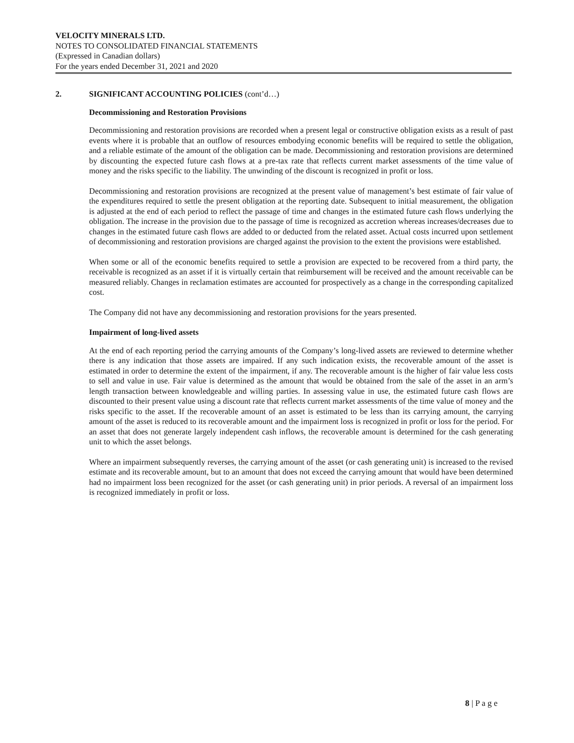VELOCITY MINERALS LTD.
NOTES TO CONSOLIDATED FINANCIAL STATEMENTS
(Expressed in Canadian dollars)
For the years ended December 31, 2021 and 2020
2. SIGNIFICANT ACCOUNTING POLICIES (cont’d…)
Decommissioning and Restoration Provisions
Decommissioning and restoration provisions are recorded when a present legal or constructive obligation exists as a result of past events where it is probable that an outflow of resources embodying economic benefits will be required to settle the obligation, and a reliable estimate of the amount of the obligation can be made. Decommissioning and restoration provisions are determined by discounting the expected future cash flows at a pre-tax rate that reflects current market assessments of the time value of money and the risks specific to the liability. The unwinding of the discount is recognized in profit or loss.
Decommissioning and restoration provisions are recognized at the present value of management’s best estimate of fair value of the expenditures required to settle the present obligation at the reporting date. Subsequent to initial measurement, the obligation is adjusted at the end of each period to reflect the passage of time and changes in the estimated future cash flows underlying the obligation. The increase in the provision due to the passage of time is recognized as accretion whereas increases/decreases due to changes in the estimated future cash flows are added to or deducted from the related asset. Actual costs incurred upon settlement of decommissioning and restoration provisions are charged against the provision to the extent the provisions were established.
When some or all of the economic benefits required to settle a provision are expected to be recovered from a third party, the receivable is recognized as an asset if it is virtually certain that reimbursement will be received and the amount receivable can be measured reliably. Changes in reclamation estimates are accounted for prospectively as a change in the corresponding capitalized cost.
The Company did not have any decommissioning and restoration provisions for the years presented.
Impairment of long-lived assets
At the end of each reporting period the carrying amounts of the Company’s long-lived assets are reviewed to determine whether there is any indication that those assets are impaired. If any such indication exists, the recoverable amount of the asset is estimated in order to determine the extent of the impairment, if any. The recoverable amount is the higher of fair value less costs to sell and value in use. Fair value is determined as the amount that would be obtained from the sale of the asset in an arm’s length transaction between knowledgeable and willing parties. In assessing value in use, the estimated future cash flows are discounted to their present value using a discount rate that reflects current market assessments of the time value of money and the risks specific to the asset. If the recoverable amount of an asset is estimated to be less than its carrying amount, the carrying amount of the asset is reduced to its recoverable amount and the impairment loss is recognized in profit or loss for the period. For an asset that does not generate largely independent cash inflows, the recoverable amount is determined for the cash generating unit to which the asset belongs.
Where an impairment subsequently reverses, the carrying amount of the asset (or cash generating unit) is increased to the revised estimate and its recoverable amount, but to an amount that does not exceed the carrying amount that would have been determined had no impairment loss been recognized for the asset (or cash generating unit) in prior periods. A reversal of an impairment loss is recognized immediately in profit or loss.
8 | P a g e